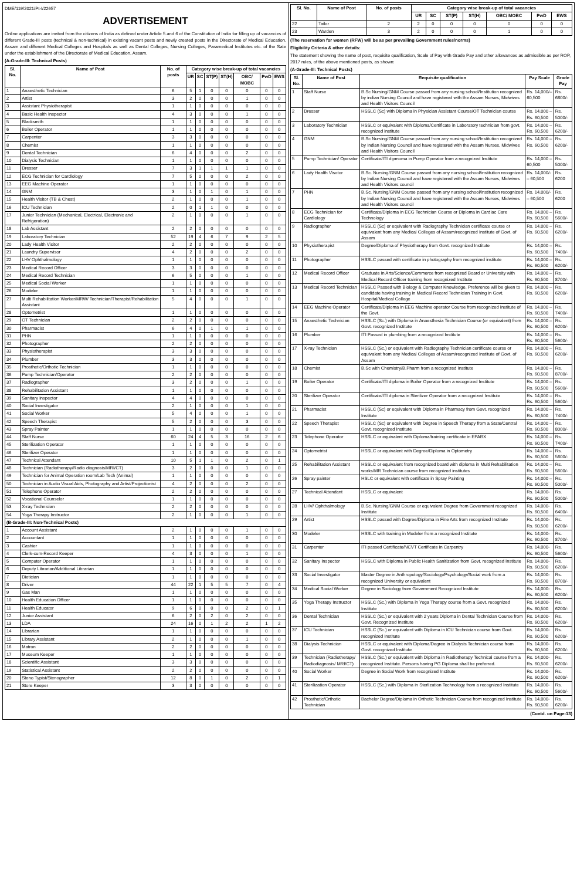DME/119/2021/Pt-I/22657
ADVERTISEMENT
Online applications are invited from the citizens of India as defined under Article 5 and 6 of the Constitution of India for filling up of vacancies of different Grade-III posts (technical & non-technical) in existing vacant posts and newly created posts in the Directorate of Medical Education, Assam and different Medical Colleges and Hospitals as well as Dental Colleges, Nursing Colleges, Paramedical Institutes etc. of the Sate under the establishment of the Directorate of Medical Education, Assam.
(A-Grade-III: Technical Posts)
| Sl. No. | Name of Post | No. of posts | Category wise break-up of total vacancies | | | | | | |
| --- | --- | --- | --- | --- | --- | --- | --- | --- | --- |
| | | | UR | SC | ST(P) | ST(H) | OBC/ MOBC | PwD | EWS |
| 1 | Anaesthetic Technician | 6 | 5 | 1 | 0 | 0 | 0 | 0 | 0 |
| 2 | Artist | 3 | 2 | 0 | 0 | 0 | 1 | 0 | 0 |
| 3 | Assistant Physiotherapist | 1 | 1 | 0 | 0 | 0 | 0 | 0 | 0 |
| 4 | Basic Health Inspector | 4 | 3 | 0 | 0 | 0 | 1 | 0 | 0 |
| 5 | Blacksmith | 1 | 1 | 0 | 0 | 0 | 0 | 0 | 0 |
| 6 | Boiler Operator | 1 | 1 | 0 | 0 | 0 | 0 | 0 | 0 |
| 7 | Carpenter | 3 | 3 | 0 | 0 | 0 | 0 | 0 | 0 |
| 8 | Chemist | 1 | 1 | 0 | 0 | 0 | 0 | 0 | 0 |
| 9 | Dental Technician | 6 | 4 | 0 | 0 | 0 | 2 | 0 | 0 |
| 10 | Dialysis Technician | 1 | 1 | 0 | 0 | 0 | 0 | 0 | 0 |
| 11 | Dresser | 7 | 3 | 1 | 1 | 1 | 1 | 0 | 0 |
| 12 | ECG Technician for Cardiology | 7 | 5 | 0 | 0 | 0 | 2 | 0 | 0 |
| 13 | EEG Machine Operator | 1 | 1 | 0 | 0 | 0 | 0 | 0 | 0 |
| 14 | GNM | 3 | 1 | 0 | 1 | 0 | 1 | 0 | 0 |
| 15 | Health Visitor (TB & Chest) | 2 | 1 | 0 | 0 | 0 | 1 | 0 | 0 |
| 16 | ICU Technician | 2 | 0 | 1 | 1 | 0 | 0 | 0 | 0 |
| 17 | Junior Technician (Mechanical, Electrical, Electronic and Refrigeration) | 2 | 1 | 0 | 0 | 0 | 1 | 0 | 0 |
| 18 | Lab Assistant | 2 | 2 | 0 | 0 | 0 | 0 | 0 | 0 |
| 19 | Laboratory Technician | 52 | 19 | 4 | 6 | 7 | 9 | 2 | 5 |
| 20 | Lady Health Visitor | 2 | 2 | 0 | 0 | 0 | 0 | 0 | 0 |
| 21 | Laundry Supervisor | 4 | 2 | 0 | 0 | 0 | 2 | 0 | 0 |
| 22 | LHV Ophthalmology | 1 | 1 | 0 | 0 | 0 | 0 | 0 | 0 |
| 23 | Medical Record Officer | 3 | 3 | 0 | 0 | 0 | 0 | 0 | 0 |
| 24 | Medical Record Technician | 6 | 5 | 0 | 0 | 0 | 1 | 0 | 0 |
| 25 | Medical Social Worker | 1 | 1 | 0 | 0 | 0 | 0 | 0 | 0 |
| 26 | Modeler | 1 | 1 | 0 | 0 | 0 | 0 | 0 | 0 |
| 27 | Multi Rehabilitation Worker/MRW/ Technician/Therapist/Rehabilitation Assistant | 5 | 4 | 0 | 0 | 0 | 1 | 0 | 0 |
| 28 | Optometrist | 1 | 1 | 0 | 0 | 0 | 0 | 0 | 0 |
| 29 | OT Technician | 2 | 2 | 0 | 0 | 0 | 0 | 0 | 0 |
| 30 | Pharmacist | 6 | 4 | 0 | 1 | 0 | 1 | 0 | 0 |
| 31 | PHN | 1 | 1 | 0 | 0 | 0 | 0 | 0 | 0 |
| 32 | Photographer | 2 | 2 | 0 | 0 | 0 | 0 | 0 | 0 |
| 33 | Physiotherapist | 3 | 3 | 0 | 0 | 0 | 0 | 0 | 0 |
| 34 | Plumber | 3 | 3 | 0 | 0 | 0 | 0 | 0 | 0 |
| 35 | Prosthetic/Orthotic Technician | 1 | 1 | 0 | 0 | 0 | 0 | 0 | 0 |
| 36 | Pump Technician/Operator | 2 | 2 | 0 | 0 | 0 | 0 | 0 | 0 |
| 37 | Radiographer | 3 | 2 | 0 | 0 | 0 | 1 | 0 | 0 |
| 38 | Rehabilitation Assistant | 1 | 1 | 0 | 0 | 0 | 0 | 0 | 0 |
| 39 | Sanitary inspector | 4 | 4 | 0 | 0 | 0 | 0 | 0 | 0 |
| 40 | Social Investigator | 2 | 1 | 0 | 0 | 0 | 1 | 0 | 0 |
| 41 | Social Worker | 5 | 4 | 0 | 0 | 0 | 1 | 0 | 0 |
| 42 | Speech Therapist | 5 | 2 | 0 | 0 | 0 | 3 | 0 | 0 |
| 43 | Spray Painter | 1 | 1 | 0 | 0 | 0 | 0 | 0 | 0 |
| 44 | Staff Nurse | 60 | 24 | 4 | 5 | 3 | 16 | 2 | 6 |
| 45 | Sterilization Operator | 1 | 1 | 0 | 0 | 0 | 0 | 0 | 0 |
| 46 | Sterilizer Operator | 1 | 1 | 0 | 0 | 0 | 0 | 0 | 0 |
| 47 | Technical Attendant | 10 | 5 | 1 | 1 | 0 | 2 | 0 | 1 |
| 48 | Technician (Radiotherapy/Radio diagnosis/MRI/CT) | 3 | 2 | 0 | 0 | 0 | 1 | 0 | 0 |
| 49 | Technician for Animal Operation room/Lab Tech (Animal) | 1 | 1 | 0 | 0 | 0 | 0 | 0 | 0 |
| 50 | Technician in Audio Visual Aids, Photography and Artist/Projectionist | 4 | 2 | 0 | 0 | 0 | 2 | 0 | 0 |
| 51 | Telephone Operator | 2 | 2 | 0 | 0 | 0 | 0 | 0 | 0 |
| 52 | Vocational Counselor | 1 | 1 | 0 | 0 | 0 | 0 | 0 | 0 |
| 53 | X-ray Technician | 2 | 2 | 0 | 0 | 0 | 0 | 0 | 0 |
| 54 | Yoga Therapy Instructor | 2 | 1 | 0 | 0 | 0 | 1 | 0 | 0 |
| (B-Grade-III: Non-Technical Posts) | | | | | | | | | |
| 1 | Account Assistant | 2 | 1 | 0 | 0 | 0 | 1 | 0 | 0 |
| 2 | Accountant | 1 | 1 | 0 | 0 | 0 | 0 | 0 | 0 |
| 3 | Cashier | 1 | 1 | 0 | 0 | 0 | 0 | 0 | 0 |
| 4 | Clerk-cum-Record Keeper | 4 | 3 | 0 | 0 | 0 | 1 | 0 | 0 |
| 5 | Computer Operator | 1 | 1 | 0 | 0 | 0 | 0 | 0 | 0 |
| 6 | Deputy Librarian/Additional Librarian | 1 | 1 | 0 | 0 | 0 | 0 | 0 | 0 |
| 7 | Dietician | 1 | 1 | 0 | 0 | 0 | 0 | 0 | 0 |
| 8 | Driver | 44 | 22 | 1 | 5 | 5 | 7 | 0 | 4 |
| 9 | Gas Man | 1 | 1 | 0 | 0 | 0 | 0 | 0 | 0 |
| 10 | Health Education Officer | 1 | 1 | 0 | 0 | 0 | 0 | 0 | 0 |
| 11 | Health Educator | 9 | 6 | 0 | 0 | 0 | 2 | 0 | 1 |
| 12 | Junior Assistant | 6 | 2 | 0 | 2 | 0 | 2 | 0 | 0 |
| 13 | LDA | 24 | 16 | 0 | 1 | 2 | 2 | 1 | 2 |
| 14 | Librarian | 1 | 1 | 0 | 0 | 0 | 0 | 0 | 0 |
| 15 | Library Assistant | 2 | 1 | 0 | 0 | 0 | 1 | 0 | 0 |
| 16 | Matron | 2 | 2 | 0 | 0 | 0 | 0 | 0 | 0 |
| 17 | Museum Keeper | 1 | 1 | 0 | 0 | 0 | 0 | 0 | 0 |
| 18 | Scientific Assistant | 3 | 3 | 0 | 0 | 0 | 0 | 0 | 0 |
| 19 | Statistical Assistant | 2 | 2 | 0 | 0 | 0 | 0 | 0 | 0 |
| 20 | Steno Typist/Stenographer | 12 | 8 | 0 | 1 | 0 | 2 | 0 | 1 |
| 21 | Store Keeper | 3 | 3 | 0 | 0 | 0 | 0 | 0 | 0 |
| Sl. No. | Name of Post | No. of posts | Category wise break-up of total vacancies | | | | | | |
| --- | --- | --- | --- | --- | --- | --- | --- | --- | --- |
| | | | UR | SC | ST(P) | ST(H) | OBC/ MOBC | PwD | EWS |
| 22 | Tailor | 2 | 2 | 0 | 0 | 0 | 0 | 0 | 0 |
| 23 | Warden | 3 | 2 | 0 | 0 | 0 | 1 | 0 | 0 |
(The reservation for women (RFW) will be as per prevailing Government rules/norms)
Eligibility Criteria & other details:
The statement showing the name of post, requisite qualification, Scale of Pay with Grade Pay and other allowances as admissible as per ROP, 2017 rules, of the above mentioned posts, as shown:
(A-Grade-III: Technical Posts)
| Sl. No. | Name of Post | Requisite qualification | Pay Scale | Grade Pay |
| --- | --- | --- | --- | --- |
| 1 | Staff Nurse | B.Sc Nursing/GNM Course passed from any nursing school/Institution recognized by indian Nursing Council and have registered with the Assam Nurses, Midwives and Health Visitors Council | Rs. 14,000/– 60,500 | Rs. 6800/- |
| 2 | Dresser | HSSLC (Sc) with Diploma in Physician Assistant Course/OT Technician course | Rs. 14,000 – Rs. 60,500 | Rs. 5000/- |
| 3 | Laboratory Technician | HSSLC or equivalent with Diploma/Certificate in Laboratory technician from govt. recognized institute | Rs. 14,000 – Rs. 60,500 | Rs. 6200/- |
| 4 | GNM | B.Sc Nursing/GNM Course passed from any nursing school/Institution recognized by Indian Nursing Council and have registered with the Assam Nurses, Midwives and Health Visitors Council | Rs. 14,000 – Rs. 60,500 | Rs. 6200/- |
| 5 | Pump Technician/ Operator | Certificate/ITI dipmoma in Pump Operator from a recognized Institute | Rs. 14,000 – 60,500 | Rs. 5000/- |
| 6 | Lady Health Visotor | B.Sc. Nursing/GNM Course passed from any nursing school/institution recognized by Indian Nursing Council and have registered with the Assam Nurses, Midwives and Health Visitors council | Rs. 14,000/- – 60,500 | Rs. 6200 |
| 7 | PHN | B.Sc. Nursing/GNM Course passed from any nursing school/institution recognized by Indian Nursing Council and have registered with the Assam Nurses, Midwives and Health Visitors council | Rs. 14,000/- – 60,500 | Rs. 6200 |
| 8 | ECG Technician for Cardiology | Certificate/Diploma in ECG Technician Course or Diploma in Cardiac Care Technology | Rs. 14,000 – Rs. 60,500 | Rs. 5600/- |
| 9 | Radiographer | HSSLC (Sc) or equivalent with Radiography Technician certificate course or equivalent from any Medical Colleges of Assam/recognized Institute of Govt. of Assam | Rs. 14,000 – Rs. 60,500 | Rs. 6200/- |
| 10 | Physiotherapist | Degree/Diploma of Physiotherapy from Govt. recognized Institute | Rs. 14,000 – Rs. 60,500 | Rs. 7400/- |
| 11 | Photographer | HSSLC passed with certificate in photography from recognized institute | Rs. 14,000 – Rs. 60,500 | Rs. 6200/- |
| 12 | Medical Record Officer | Graduate in Arts/Science/Commerce from recognized Board or University with Medical Record Officer training from recognized Institute | Rs. 14,000 – Rs. 60,500 | Rs. 8700/- |
| 13 | Medical Record Technician | HSSLC Passed with Biology & Computer Knowledge. Preference will be given to candidate having training in Medical Record Technician Training in Govt. Hospital/Medical College | Rs. 14,000 – Rs. 60,500 | Rs. 6200/- |
| 14 | EEG Machine Operator | Certificate/Diploma in EEG Machine operator Course from recognized Institute of the Govt. | Rs. 14,000 – Rs. 60,500 | Rs. 7400/- |
| 15 | Anaesthetic Technician | HSSLC (Sc.) with Diploma in Anaesthesia Technician Course (or equivalent) from Govt. recognized Institute | Rs. 14,000 – Rs. 60,500 | Rs. 6200/- |
| 16 | Plumber | ITI Passed in plumbing from a recognized Institute | Rs. 14,000 – Rs. 60,500 | Rs. 5600/- |
| 17 | X-ray Technician | HSSLC (Sc.) or equivalent with Radiography Technician certificate course or equivalent from any Medical Colleges of Assam/recognized Institute of Govt. of Assam | Rs. 14,000 – Rs. 60,500 | Rs. 6200/- |
| 18 | Chemist | B.Sc with Chemistry/B.Pharm from a recognized Institute | Rs. 14,000 – Rs. 60,500 | Rs. 8700/- |
| 19 | Boiler Operator | Certificate/ITI diploma in Boiler Operator from a recognized Institute | Rs. 14,000 – Rs. 60,500 | Rs. 5600/- |
| 20 | Sterilizer Operator | Certificate/ITI diploma in Sterilizer Operator from a recognized Institute | Rs. 14,000 – Rs. 60,500 | Rs. 5600/- |
| 21 | Pharmacist | HSSLC (Sc) or equivalent with Diploma in Pharmacy from Govt. recognized Institute | Rs. 14,000 – Rs. 60,500 | Rs. 7400/- |
| 22 | Speech Therapist | HSSLC (Sc) or equivalent with Degree in Speech Therapy from a State/Central Govt. recognized Institute | Rs. 14,000 – Rs. 60,500 | Rs. 8000/- |
| 23 | Telephone Operator | HSSLC or equivalent with Diploma/training certificate in EPABX | Rs. 14,000 – Rs. 60,500 | Rs. 7400/- |
| 24 | Optometrist | HSSLC or equivalent with Degree/Diploma in Optometry | Rs. 14,000 – Rs. 60,500 | Rs. 5600/- |
| 25 | Rehabilitation Assistant | HSSLC or equivalent from recognized board with diploma in Multi Rehabilitation works/MR Technician course from recognized institutes | Rs. 14,000 – Rs. 60,500 | Rs. 5600/- |
| 26 | Spray painter | HSLC or equivalent with certificate in Spray Painting | Rs. 14,000 – Rs. 60,500 | Rs. 5000/- |
| 27 | Technical Attendant | HSSLC or equivalent | Rs. 14,000- Rs. 60,500 | Rs. 5000/- |
| 28 | LHV/ Ophthalmology | B.Sc. Nursing/GNM Course or equivalent Degree from Government recognized Institute | Rs. 14,000- Rs. 60,500 | Rs. 6400/- |
| 29 | Artist | HSSLC passed with Degree/Diploma in Fine Arts from recognized Institute | Rs. 14,000- Rs. 60,500 | Rs. 6200/- |
| 30 | Modeler | HSSLC with training in Modeler from a recognized Institute | Rs. 14,000- Rs. 60,500 | Rs. 8700/- |
| 31 | Carpenter | ITI passed Certificate/NCVT Certificate in Carpentry | Rs. 14,000- Rs. 60,500 | Rs. 5600/- |
| 32 | Sanitary Inspector | HSSLC with Diploma in Public Health Sanitization from Govt. recognized Institute | Rs. 14,000- Rs. 60,500 | Rs. 6200/- |
| 33 | Social Investigator | Master Degree in Anthropology/Sociology/Psychology/Social work from a recognized University or equivalent | Rs. 14,000- Rs. 60,500 | Rs. 8700/- |
| 34 | Medical Social Worker | Degree in Sociology from Government Recognized Institute | Rs. 14,000- Rs. 60,500 | Rs. 6200/- |
| 35 | Yoga Therapy Instructor | HSSLC (Sc.) with Diploma in Yoga Therapy course from a Govt. recognized Institute | Rs. 14,000- Rs. 60,500 | Rs. 6200/- |
| 36 | Dental Technician | HSSLC (Sc.) or equivalent with 2 years Diploma in Dental Technician Course from Govt. Recognized Institute | Rs. 14,000- Rs. 60,500 | Rs. 6200/- |
| 37 | ICU Technician | HSSLC (Sc.) or equivalent with Diploma in ICU Technician course from Govt. recognized Institute | Rs. 14,000- Rs. 60,500 | Rs. 6200/- |
| 38 | Dialysis Technician | HSSLC or equivalent with Diploma/Degree in Dialysis Technician course from Govt. recognized Institute | Rs. 14,000- Rs. 60,500 | Rs. 6200/- |
| 39 | Technician (Radiotherapy/ Radiodiagnosis/ MRI/CT) | HSSLC (Sc.) or equivalent with Diploma in Radiotherapy Technical course from a recognized Institute. Persons having PG Diploma shall be preferred. | Rs. 14,000- Rs. 60,500 | Rs. 6200/- |
| 40 | Social Worker | Degree in Social Work from recognized Institute | Rs. 14,000- Rs. 60,500 | Rs. 6200/- |
| 41 | Sterilization Operator | HSSLC (Sc.) with Diploma in Sterlization Technology from a recognized Institute | Rs. 14,000- Rs. 60,500 | Rs. 5600/- |
| 42 | Prosthetic/Orthotic Technician | Bachelor Degree/Diploma in Orthotic Technician Course from recognized Institute | Rs. 14,000- Rs. 60,500 | Rs. 6200/- |
(Contd. on Page-13)